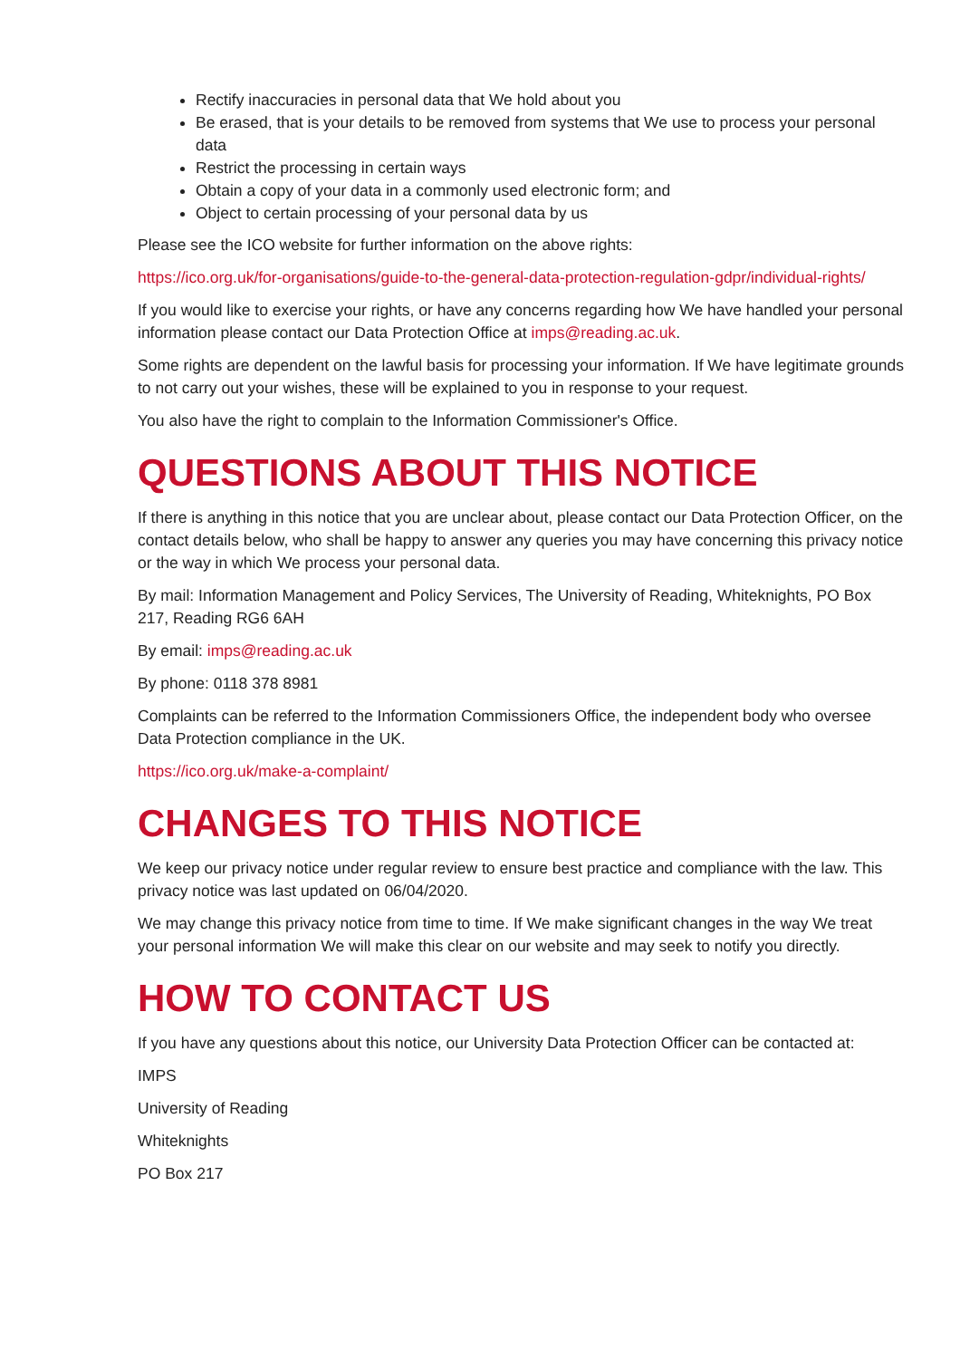Rectify inaccuracies in personal data that We hold about you
Be erased, that is your details to be removed from systems that We use to process your personal data
Restrict the processing in certain ways
Obtain a copy of your data in a commonly used electronic form; and
Object to certain processing of your personal data by us
Please see the ICO website for further information on the above rights:
https://ico.org.uk/for-organisations/guide-to-the-general-data-protection-regulation-gdpr/individual-rights/
If you would like to exercise your rights, or have any concerns regarding how We have handled your personal information please contact our Data Protection Office at imps@reading.ac.uk.
Some rights are dependent on the lawful basis for processing your information. If We have legitimate grounds to not carry out your wishes, these will be explained to you in response to your request.
You also have the right to complain to the Information Commissioner's Office.
QUESTIONS ABOUT THIS NOTICE
If there is anything in this notice that you are unclear about, please contact our Data Protection Officer, on the contact details below, who shall be happy to answer any queries you may have concerning this privacy notice or the way in which We process your personal data.
By mail: Information Management and Policy Services, The University of Reading, Whiteknights, PO Box 217, Reading RG6 6AH
By email: imps@reading.ac.uk
By phone: 0118 378 8981
Complaints can be referred to the Information Commissioners Office, the independent body who oversee Data Protection compliance in the UK.
https://ico.org.uk/make-a-complaint/
CHANGES TO THIS NOTICE
We keep our privacy notice under regular review to ensure best practice and compliance with the law. This privacy notice was last updated on 06/04/2020.
We may change this privacy notice from time to time. If We make significant changes in the way We treat your personal information We will make this clear on our website and may seek to notify you directly.
HOW TO CONTACT US
If you have any questions about this notice, our University Data Protection Officer can be contacted at:
IMPS
University of Reading
Whiteknights
PO Box 217